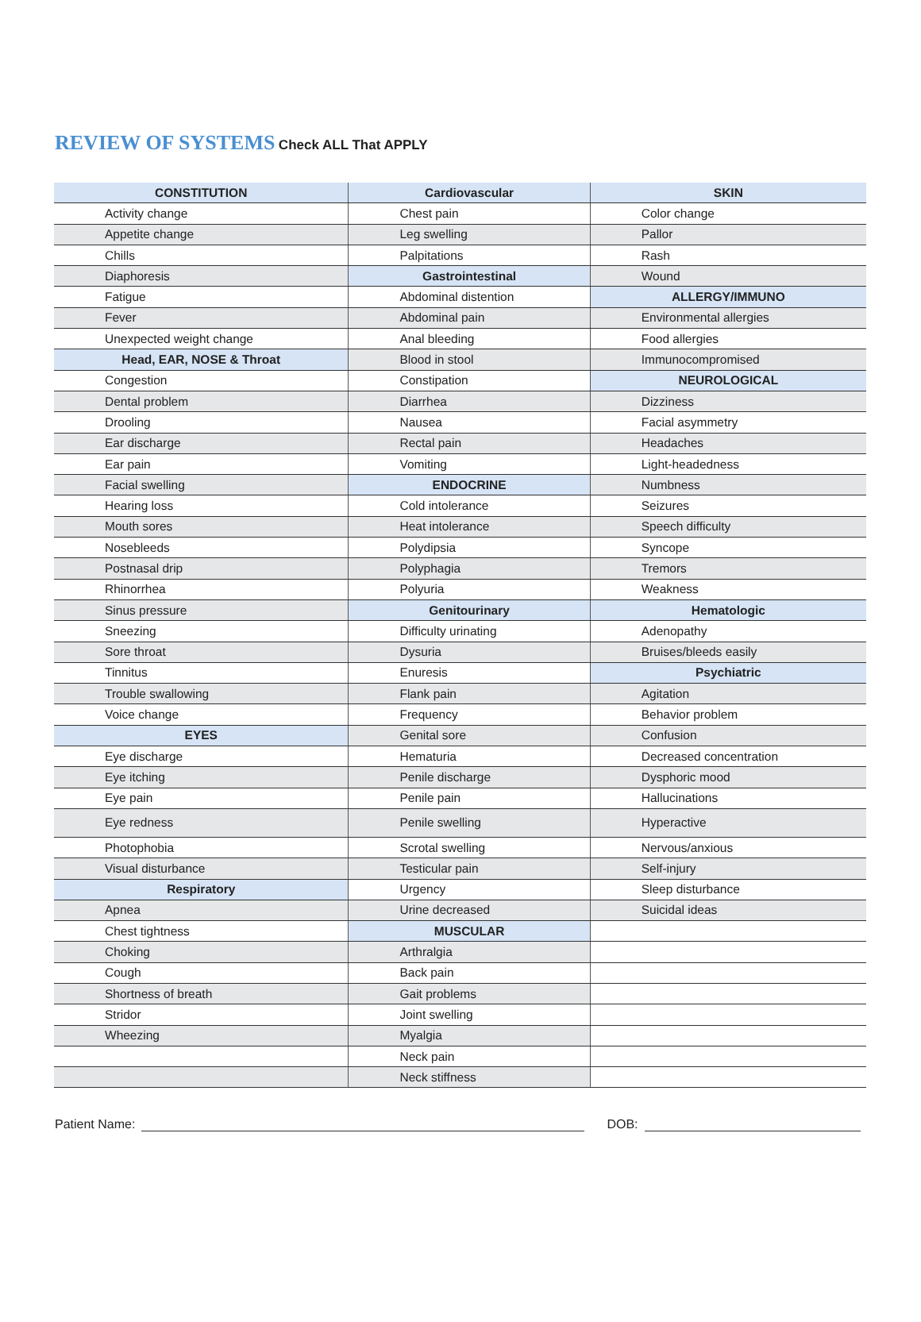REVIEW OF SYSTEMS Check ALL That APPLY
| CONSTITUTION | | Cardiovascular | | SKIN | |
| --- | --- | --- | --- | --- | --- |
| | Activity change | | Chest pain | | Color change |
| | Appetite change | | Leg swelling | | Pallor |
| | Chills | | Palpitations | | Rash |
| | Diaphoresis | Gastrointestinal | | | Wound |
| | Fatigue | | Abdominal distention | ALLERGY/IMMUNO | |
| | Fever | | Abdominal pain | | Environmental allergies |
| | Unexpected weight change | | Anal bleeding | | Food allergies |
| Head, EAR, NOSE & Throat | | | Blood in stool | | Immunocompromised |
| | Congestion | | Constipation | NEUROLOGICAL | |
| | Dental problem | | Diarrhea | | Dizziness |
| | Drooling | | Nausea | | Facial asymmetry |
| | Ear discharge | | Rectal pain | | Headaches |
| | Ear pain | | Vomiting | | Light-headedness |
| | Facial swelling | ENDOCRINE | | | Numbness |
| | Hearing loss | | Cold intolerance | | Seizures |
| | Mouth sores | | Heat intolerance | | Speech difficulty |
| | Nosebleeds | | Polydipsia | | Syncope |
| | Postnasal drip | | Polyphagia | | Tremors |
| | Rhinorrhea | | Polyuria | | Weakness |
| | Sinus pressure | Genitourinary | | Hematologic | |
| | Sneezing | | Difficulty urinating | | Adenopathy |
| | Sore throat | | Dysuria | | Bruises/bleeds easily |
| | Tinnitus | | Enuresis | Psychiatric | |
| | Trouble swallowing | | Flank pain | | Agitation |
| | Voice change | | Frequency | | Behavior problem |
| EYES | | | Genital sore | | Confusion |
| | Eye discharge | | Hematuria | | Decreased concentration |
| | Eye itching | | Penile discharge | | Dysphoric mood |
| | Eye pain | | Penile pain | | Hallucinations |
| | Eye redness | | Penile swelling | | Hyperactive |
| | Photophobia | | Scrotal swelling | | Nervous/anxious |
| | Visual disturbance | | Testicular pain | | Self-injury |
| Respiratory | | | Urgency | | Sleep disturbance |
| | Apnea | | Urine decreased | | Suicidal ideas |
| | Chest tightness | MUSCULAR | | | |
| | Choking | | Arthralgia | | |
| | Cough | | Back pain | | |
| | Shortness of breath | | Gait problems | | |
| | Stridor | | Joint swelling | | |
| | Wheezing | | Myalgia | | |
| | | | Neck pain | | |
| | | | Neck stiffness | | |
Patient Name:
DOB: